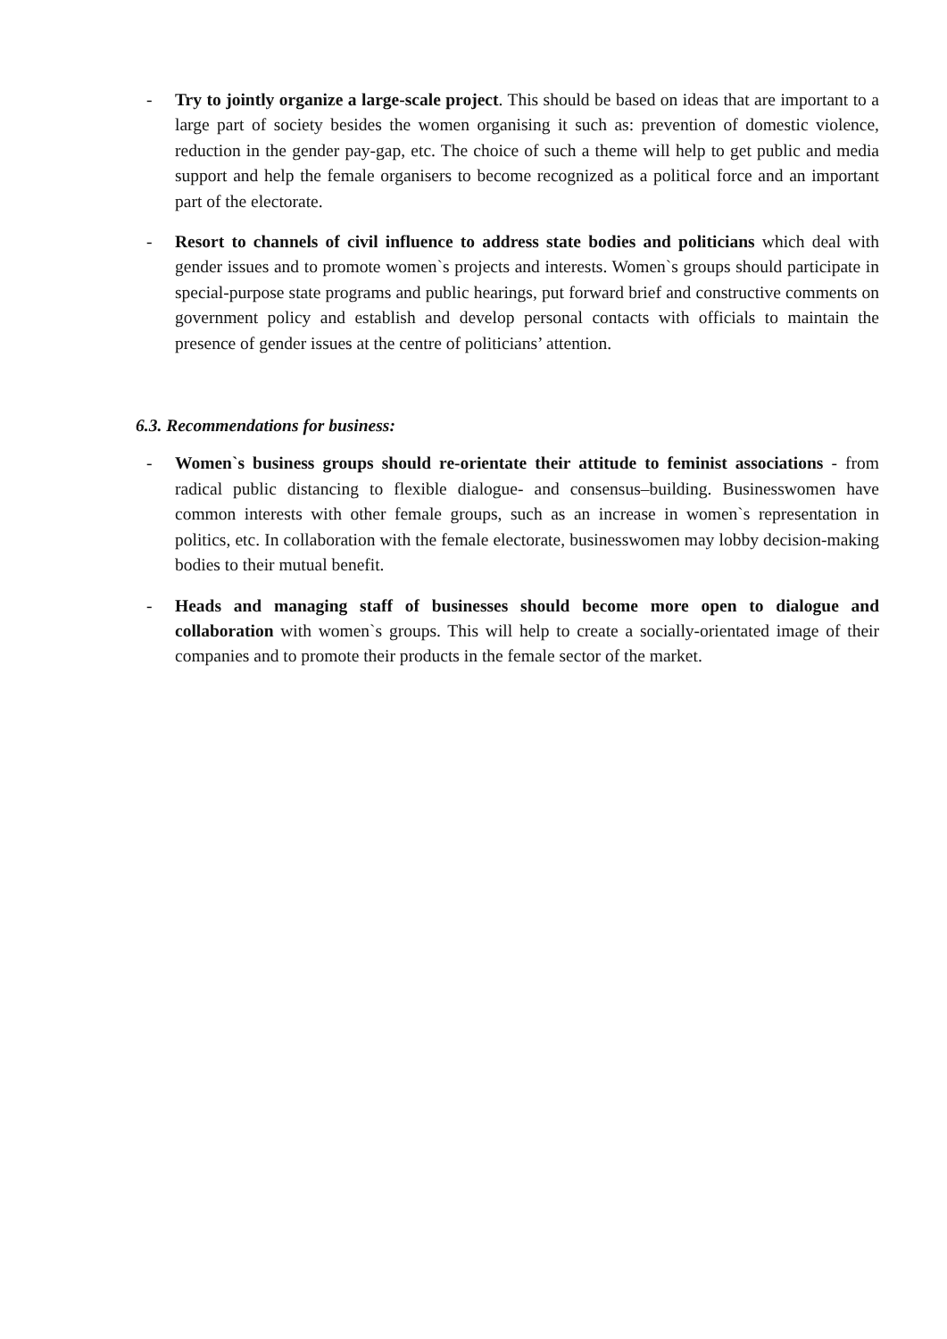- Try to jointly organize a large-scale project. This should be based on ideas that are important to a large part of society besides the women organising it such as: prevention of domestic violence, reduction in the gender pay-gap, etc. The choice of such a theme will help to get public and media support and help the female organisers to become recognized as a political force and an important part of the electorate.
- Resort to channels of civil influence to address state bodies and politicians which deal with gender issues and to promote women`s projects and interests. Women`s groups should participate in special-purpose state programs and public hearings, put forward brief and constructive comments on government policy and establish and develop personal contacts with officials to maintain the presence of gender issues at the centre of politicians’ attention.
6.3. Recommendations for business:
- Women`s business groups should re-orientate their attitude to feminist associations - from radical public distancing to flexible dialogue- and consensus–building. Businesswomen have common interests with other female groups, such as an increase in women`s representation in politics, etc. In collaboration with the female electorate, businesswomen may lobby decision-making bodies to their mutual benefit.
- Heads and managing staff of businesses should become more open to dialogue and collaboration with women`s groups. This will help to create a socially-orientated image of their companies and to promote their products in the female sector of the market.